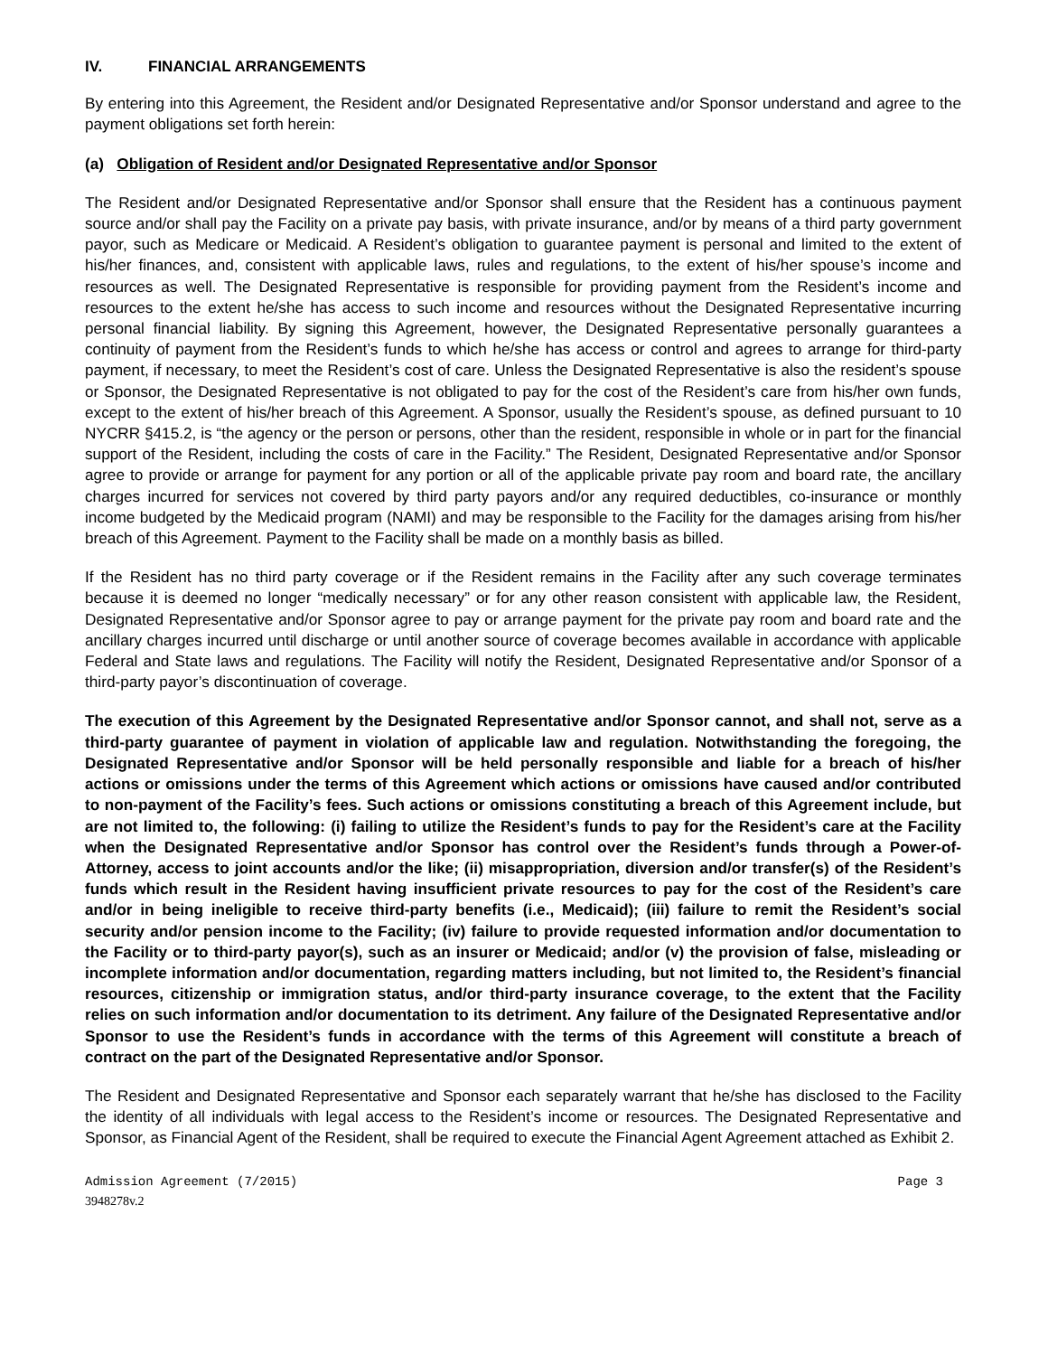IV. FINANCIAL ARRANGEMENTS
By entering into this Agreement, the Resident and/or Designated Representative and/or Sponsor understand and agree to the payment obligations set forth herein:
(a) Obligation of Resident and/or Designated Representative and/or Sponsor
The Resident and/or Designated Representative and/or Sponsor shall ensure that the Resident has a continuous payment source and/or shall pay the Facility on a private pay basis, with private insurance, and/or by means of a third party government payor, such as Medicare or Medicaid. A Resident’s obligation to guarantee payment is personal and limited to the extent of his/her finances, and, consistent with applicable laws, rules and regulations, to the extent of his/her spouse’s income and resources as well. The Designated Representative is responsible for providing payment from the Resident’s income and resources to the extent he/she has access to such income and resources without the Designated Representative incurring personal financial liability. By signing this Agreement, however, the Designated Representative personally guarantees a continuity of payment from the Resident’s funds to which he/she has access or control and agrees to arrange for third-party payment, if necessary, to meet the Resident’s cost of care. Unless the Designated Representative is also the resident’s spouse or Sponsor, the Designated Representative is not obligated to pay for the cost of the Resident’s care from his/her own funds, except to the extent of his/her breach of this Agreement. A Sponsor, usually the Resident’s spouse, as defined pursuant to 10 NYCRR §415.2, is “the agency or the person or persons, other than the resident, responsible in whole or in part for the financial support of the Resident, including the costs of care in the Facility.” The Resident, Designated Representative and/or Sponsor agree to provide or arrange for payment for any portion or all of the applicable private pay room and board rate, the ancillary charges incurred for services not covered by third party payors and/or any required deductibles, co-insurance or monthly income budgeted by the Medicaid program (NAMI) and may be responsible to the Facility for the damages arising from his/her breach of this Agreement. Payment to the Facility shall be made on a monthly basis as billed.
If the Resident has no third party coverage or if the Resident remains in the Facility after any such coverage terminates because it is deemed no longer “medically necessary” or for any other reason consistent with applicable law, the Resident, Designated Representative and/or Sponsor agree to pay or arrange payment for the private pay room and board rate and the ancillary charges incurred until discharge or until another source of coverage becomes available in accordance with applicable Federal and State laws and regulations. The Facility will notify the Resident, Designated Representative and/or Sponsor of a third-party payor’s discontinuation of coverage.
The execution of this Agreement by the Designated Representative and/or Sponsor cannot, and shall not, serve as a third-party guarantee of payment in violation of applicable law and regulation. Notwithstanding the foregoing, the Designated Representative and/or Sponsor will be held personally responsible and liable for a breach of his/her actions or omissions under the terms of this Agreement which actions or omissions have caused and/or contributed to non-payment of the Facility’s fees. Such actions or omissions constituting a breach of this Agreement include, but are not limited to, the following: (i) failing to utilize the Resident’s funds to pay for the Resident’s care at the Facility when the Designated Representative and/or Sponsor has control over the Resident’s funds through a Power-of-Attorney, access to joint accounts and/or the like; (ii) misappropriation, diversion and/or transfer(s) of the Resident’s funds which result in the Resident having insufficient private resources to pay for the cost of the Resident’s care and/or in being ineligible to receive third-party benefits (i.e., Medicaid); (iii) failure to remit the Resident’s social security and/or pension income to the Facility; (iv) failure to provide requested information and/or documentation to the Facility or to third-party payor(s), such as an insurer or Medicaid; and/or (v) the provision of false, misleading or incomplete information and/or documentation, regarding matters including, but not limited to, the Resident’s financial resources, citizenship or immigration status, and/or third-party insurance coverage, to the extent that the Facility relies on such information and/or documentation to its detriment. Any failure of the Designated Representative and/or Sponsor to use the Resident’s funds in accordance with the terms of this Agreement will constitute a breach of contract on the part of the Designated Representative and/or Sponsor.
The Resident and Designated Representative and Sponsor each separately warrant that he/she has disclosed to the Facility the identity of all individuals with legal access to the Resident’s income or resources. The Designated Representative and Sponsor, as Financial Agent of the Resident, shall be required to execute the Financial Agent Agreement attached as Exhibit 2.
Admission Agreement (7/2015) Page 3
3948278v.2